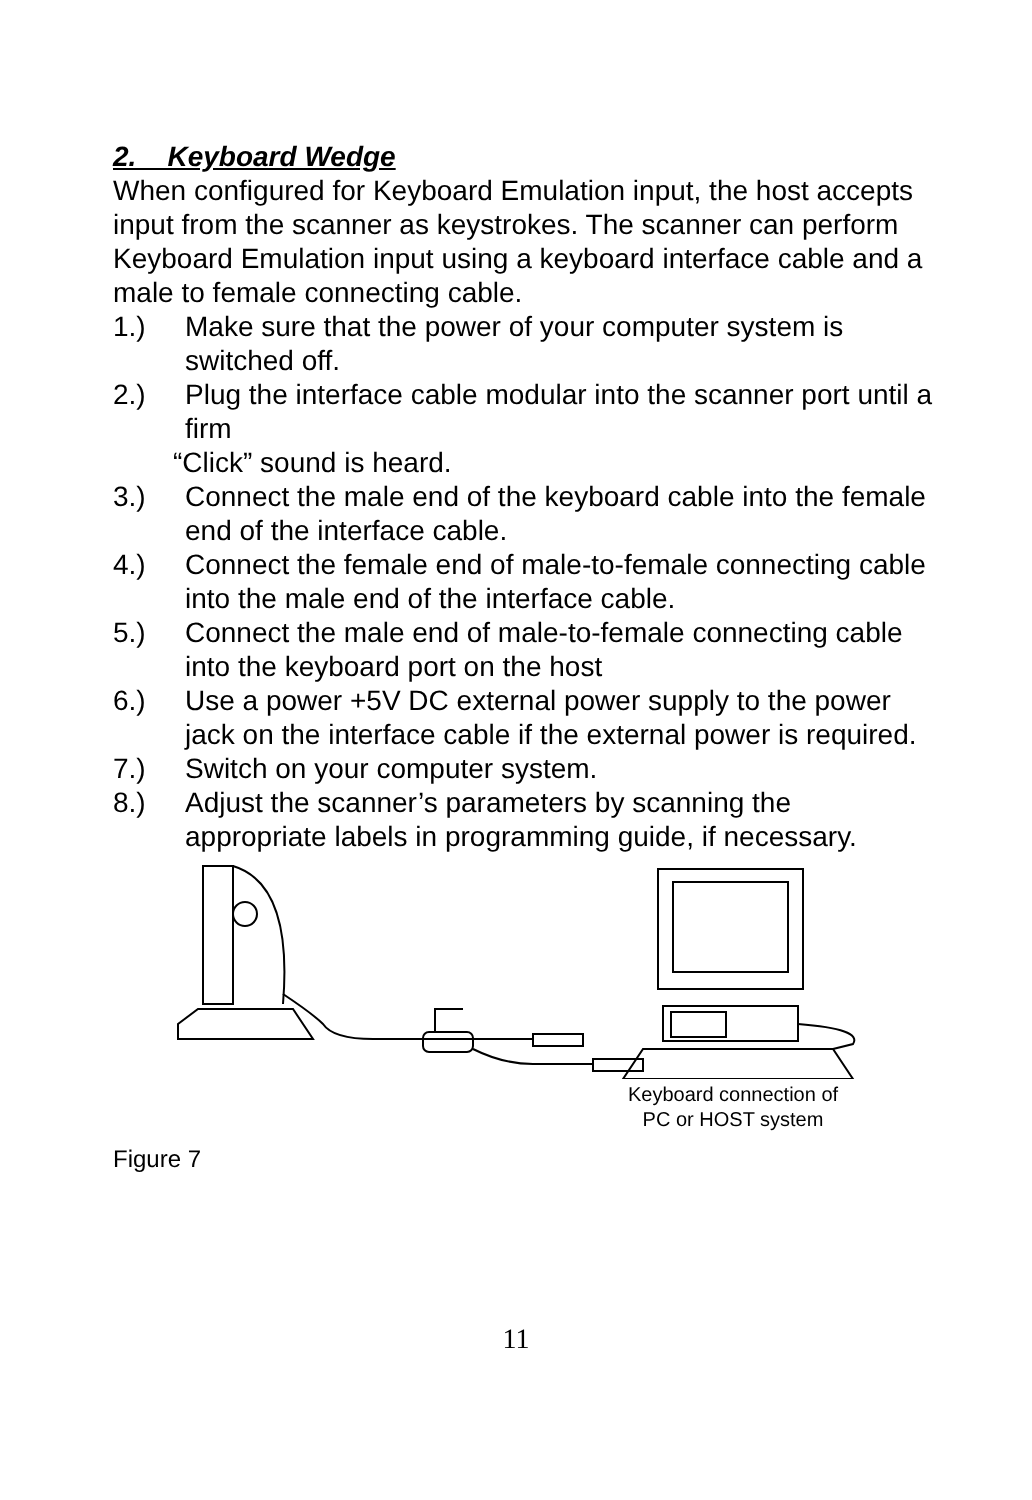2. Keyboard Wedge
When configured for Keyboard Emulation input, the host accepts input from the scanner as keystrokes. The scanner can perform Keyboard Emulation input using a keyboard interface cable and a male to female connecting cable.
1.) Make sure that the power of your computer system is switched off.
2.) Plug the interface cable modular into the scanner port until a firm
“Click” sound is heard.
3.) Connect the male end of the keyboard cable into the female end of the interface cable.
4.) Connect the female end of male-to-female connecting cable into the male end of the interface cable.
5.) Connect the male end of male-to-female connecting cable into the keyboard port on the host
6.) Use a power +5V DC external power supply to the power jack on the interface cable if the external power is required.
7.) Switch on your computer system.
8.) Adjust the scanner’s parameters by scanning the appropriate labels in programming guide, if necessary.
Keyboard connection of PC or HOST system
Figure 7
11